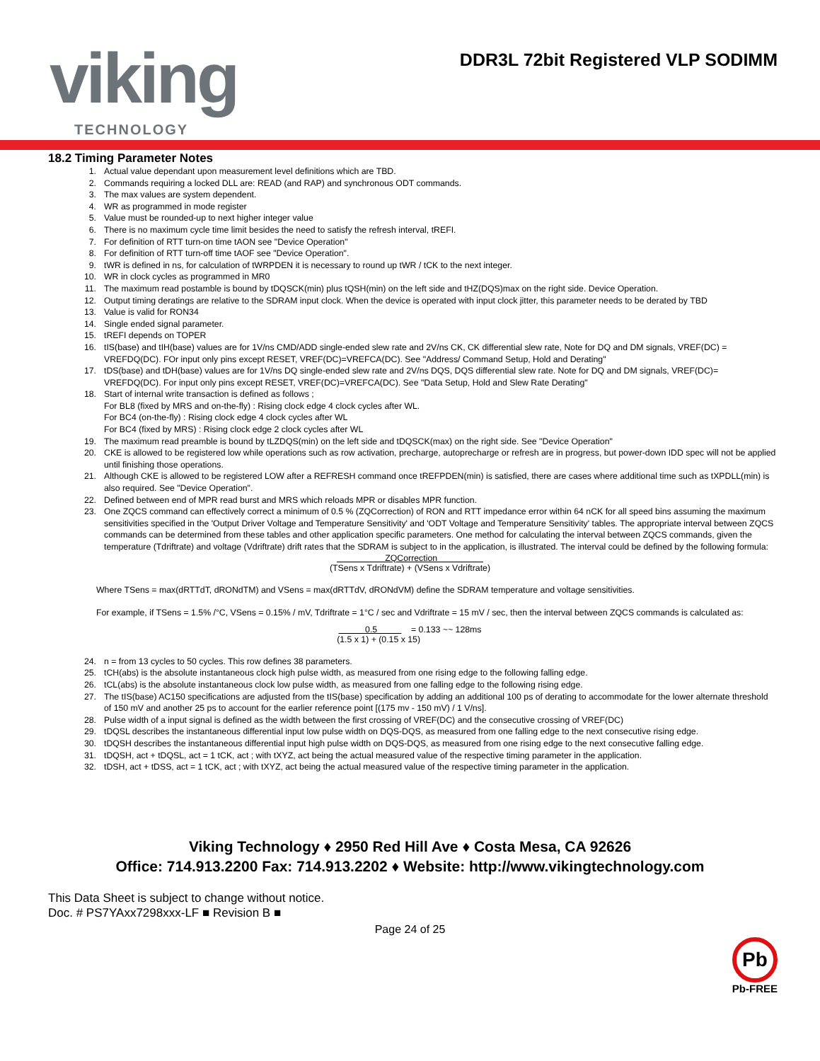viking
TECHNOLOGY
DDR3L 72bit Registered VLP SODIMM
18.2 Timing Parameter Notes
1. Actual value dependant upon measurement level definitions which are TBD.
2. Commands requiring a locked DLL are: READ (and RAP) and synchronous ODT commands.
3. The max values are system dependent.
4. WR as programmed in mode register
5. Value must be rounded-up to next higher integer value
6. There is no maximum cycle time limit besides the need to satisfy the refresh interval, tREFI.
7. For definition of RTT turn-on time tAON see "Device Operation"
8. For definition of RTT turn-off time tAOF see "Device Operation".
9. tWR is defined in ns, for calculation of tWRPDEN it is necessary to round up tWR / tCK to the next integer.
10. WR in clock cycles as programmed in MR0
11. The maximum read postamble is bound by tDQSCK(min) plus tQSH(min) on the left side and tHZ(DQS)max on the right side. Device Operation.
12. Output timing deratings are relative to the SDRAM input clock. When the device is operated with input clock jitter, this parameter needs to be derated by TBD
13. Value is valid for RON34
14. Single ended signal parameter.
15. tREFI depends on TOPER
16. tIS(base) and tIH(base) values are for 1V/ns CMD/ADD single-ended slew rate and 2V/ns CK, CK differential slew rate, Note for DQ and DM signals, VREF(DC) = VREFDQ(DC). FOr input only pins except RESET, VREF(DC)=VREFCA(DC). See "Address/ Command Setup, Hold and Derating"
17. tDS(base) and tDH(base) values are for 1V/ns DQ single-ended slew rate and 2V/ns DQS, DQS differential slew rate. Note for DQ and DM signals, VREF(DC)= VREFDQ(DC). For input only pins except RESET, VREF(DC)=VREFCA(DC). See "Data Setup, Hold and Slew Rate Derating"
18. Start of internal write transaction is defined as follows ;
For BL8 (fixed by MRS and on-the-fly) : Rising clock edge 4 clock cycles after WL.
For BC4 (on-the-fly) : Rising clock edge 4 clock cycles after WL
For BC4 (fixed by MRS) : Rising clock edge 2 clock cycles after WL
19. The maximum read preamble is bound by tLZDQS(min) on the left side and tDQSCK(max) on the right side. See "Device Operation"
20. CKE is allowed to be registered low while operations such as row activation, precharge, autoprecharge or refresh are in progress, but power-down IDD spec will not be applied until finishing those operations.
21. Although CKE is allowed to be registered LOW after a REFRESH command once tREFPDEN(min) is satisfied, there are cases where additional time such as tXPDLL(min) is also required. See "Device Operation".
22. Defined between end of MPR read burst and MRS which reloads MPR or disables MPR function.
23. One ZQCS command can effectively correct a minimum of 0.5 % (ZQCorrection) of RON and RTT impedance error within 64 nCK for all speed bins assuming the maximum sensitivities specified in the 'Output Driver Voltage and Temperature Sensitivity' and 'ODT Voltage and Temperature Sensitivity' tables. The appropriate interval between ZQCS commands can be determined from these tables and other application specific parameters. One method for calculating the interval between ZQCS commands, given the temperature (Tdriftrate) and voltage (Vdriftrate) drift rates that the SDRAM is subject to in the application, is illustrated. The interval could be defined by the following formula:
ZQCorrection
(TSens x Tdriftrate) + (VSens x Vdriftrate)
Where TSens = max(dRTTdT, dRONdTM) and VSens = max(dRTTdV, dRONdVM) define the SDRAM temperature and voltage sensitivities.
For example, if TSens = 1.5% /°C, VSens = 0.15% / mV, Tdriftrate = 1°C / sec and Vdriftrate = 15 mV / sec, then the interval between ZQCS commands is calculated as:
0.5 = 0.133 ~~ 128ms
(1.5 x 1) + (0.15 x 15)
24. n = from 13 cycles to 50 cycles. This row defines 38 parameters.
25. tCH(abs) is the absolute instantaneous clock high pulse width, as measured from one rising edge to the following falling edge.
26. tCL(abs) is the absolute instantaneous clock low pulse width, as measured from one falling edge to the following rising edge.
27. The tIS(base) AC150 specifications are adjusted from the tIS(base) specification by adding an additional 100 ps of derating to accommodate for the lower alternate threshold of 150 mV and another 25 ps to account for the earlier reference point [(175 mv - 150 mV) / 1 V/ns].
28. Pulse width of a input signal is defined as the width between the first crossing of VREF(DC) and the consecutive crossing of VREF(DC)
29. tDQSL describes the instantaneous differential input low pulse width on DQS-DQS, as measured from one falling edge to the next consecutive rising edge.
30. tDQSH describes the instantaneous differential input high pulse width on DQS-DQS, as measured from one rising edge to the next consecutive falling edge.
31. tDQSH, act + tDQSL, act = 1 tCK, act ; with tXYZ, act being the actual measured value of the respective timing parameter in the application.
32. tDSH, act + tDSS, act = 1 tCK, act ; with tXYZ, act being the actual measured value of the respective timing parameter in the application.
Viking Technology ♦ 2950 Red Hill Ave ♦ Costa Mesa, CA 92626
Office: 714.913.2200 Fax: 714.913.2202 ♦ Website: http://www.vikingtechnology.com
This Data Sheet is subject to change without notice.
Doc. # PS7YAxx7298xxx-LF ■ Revision B ■
Page 24 of 25
Pb
Pb-FREE